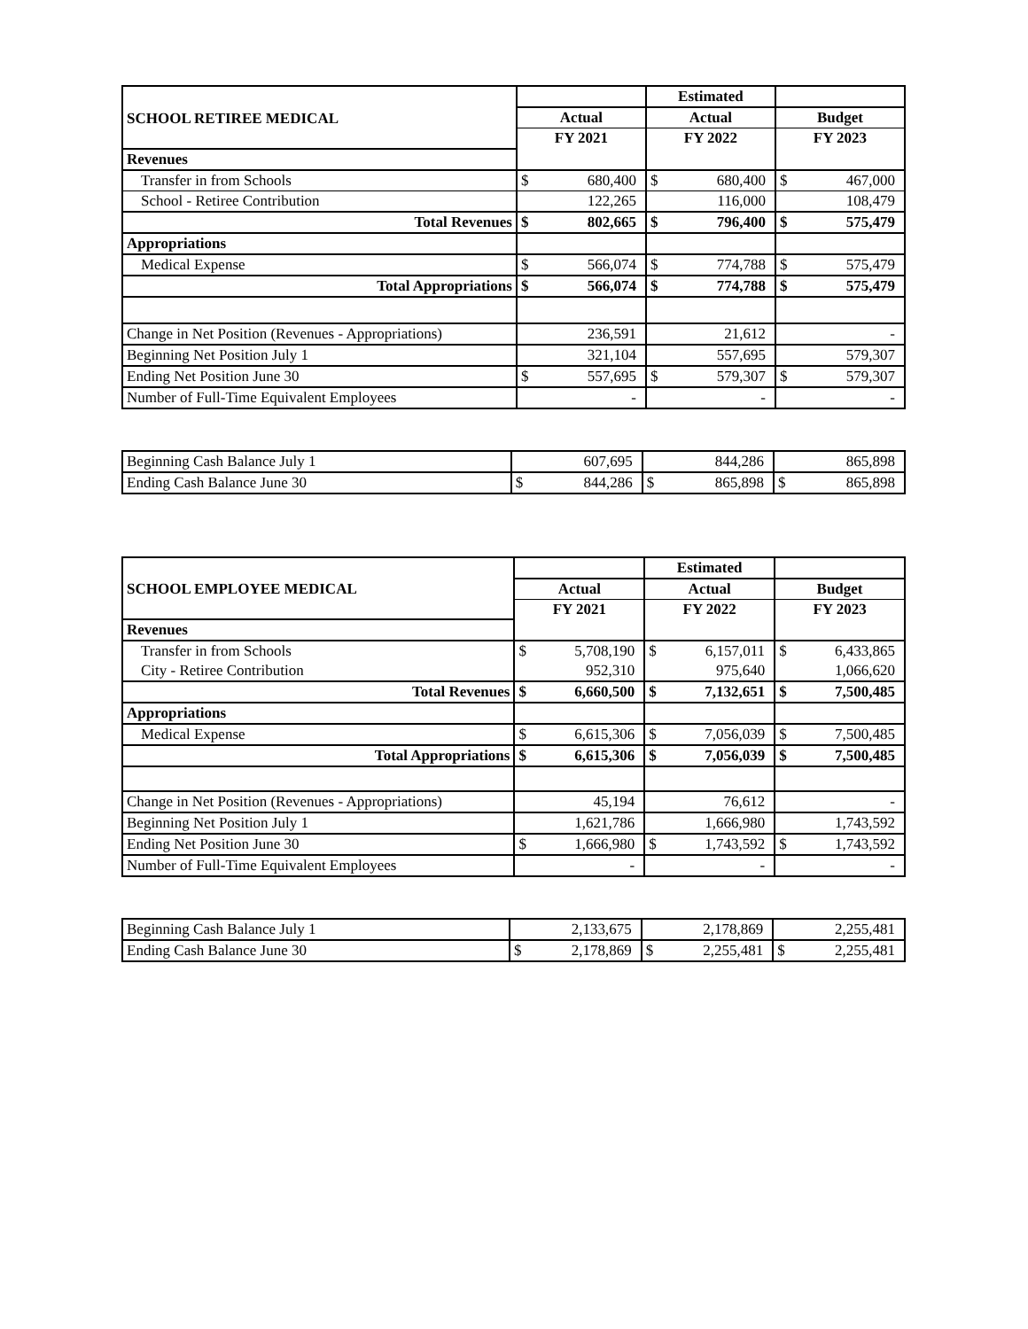| SCHOOL RETIREE MEDICAL | | | Estimated | | | |
| | Actual | | Actual | | Budget | |
| | FY 2021 | | FY 2022 | | FY 2023 | |
| Revenues | | | | | | |
| Transfer in from Schools | $ | 680,400 | $ | 680,400 | $ | 467,000 |
| School - Retiree Contribution | | 122,265 | | 116,000 | | 108,479 |
| Total Revenues | $ | 802,665 | $ | 796,400 | $ | 575,479 |
| Appropriations | | | | | | |
| Medical Expense | $ | 566,074 | $ | 774,788 | $ | 575,479 |
| Total Appropriations | $ | 566,074 | $ | 774,788 | $ | 575,479 |
| Change in Net Position (Revenues - Appropriations) | | 236,591 | | 21,612 | | - |
| Beginning Net Position July 1 | | 321,104 | | 557,695 | | 579,307 |
| Ending Net Position June 30 | $ | 557,695 | $ | 579,307 | $ | 579,307 |
| Number of Full-Time Equivalent Employees | | - | | - | | - |
| Beginning Cash Balance July 1 | | 607,695 | | 844,286 | | 865,898 |
| Ending Cash Balance June 30 | $ | 844,286 | $ | 865,898 | $ | 865,898 |
| SCHOOL EMPLOYEE MEDICAL | | | Estimated | | | |
| | Actual | | Actual | | Budget | |
| | FY 2021 | | FY 2022 | | FY 2023 | |
| Revenues | | | | | | |
| Transfer in from Schools | $ | 5,708,190 | $ | 6,157,011 | $ | 6,433,865 |
| City - Retiree Contribution | | 952,310 | | 975,640 | | 1,066,620 |
| Total Revenues | $ | 6,660,500 | $ | 7,132,651 | $ | 7,500,485 |
| Appropriations | | | | | | |
| Medical Expense | $ | 6,615,306 | $ | 7,056,039 | $ | 7,500,485 |
| Total Appropriations | $ | 6,615,306 | $ | 7,056,039 | $ | 7,500,485 |
| Change in Net Position (Revenues - Appropriations) | | 45,194 | | 76,612 | | - |
| Beginning Net Position July 1 | | 1,621,786 | | 1,666,980 | | 1,743,592 |
| Ending Net Position June 30 | $ | 1,666,980 | $ | 1,743,592 | $ | 1,743,592 |
| Number of Full-Time Equivalent Employees | | - | | - | | - |
| Beginning Cash Balance July 1 | | 2,133,675 | | 2,178,869 | | 2,255,481 |
| Ending Cash Balance June 30 | $ | 2,178,869 | $ | 2,255,481 | $ | 2,255,481 |